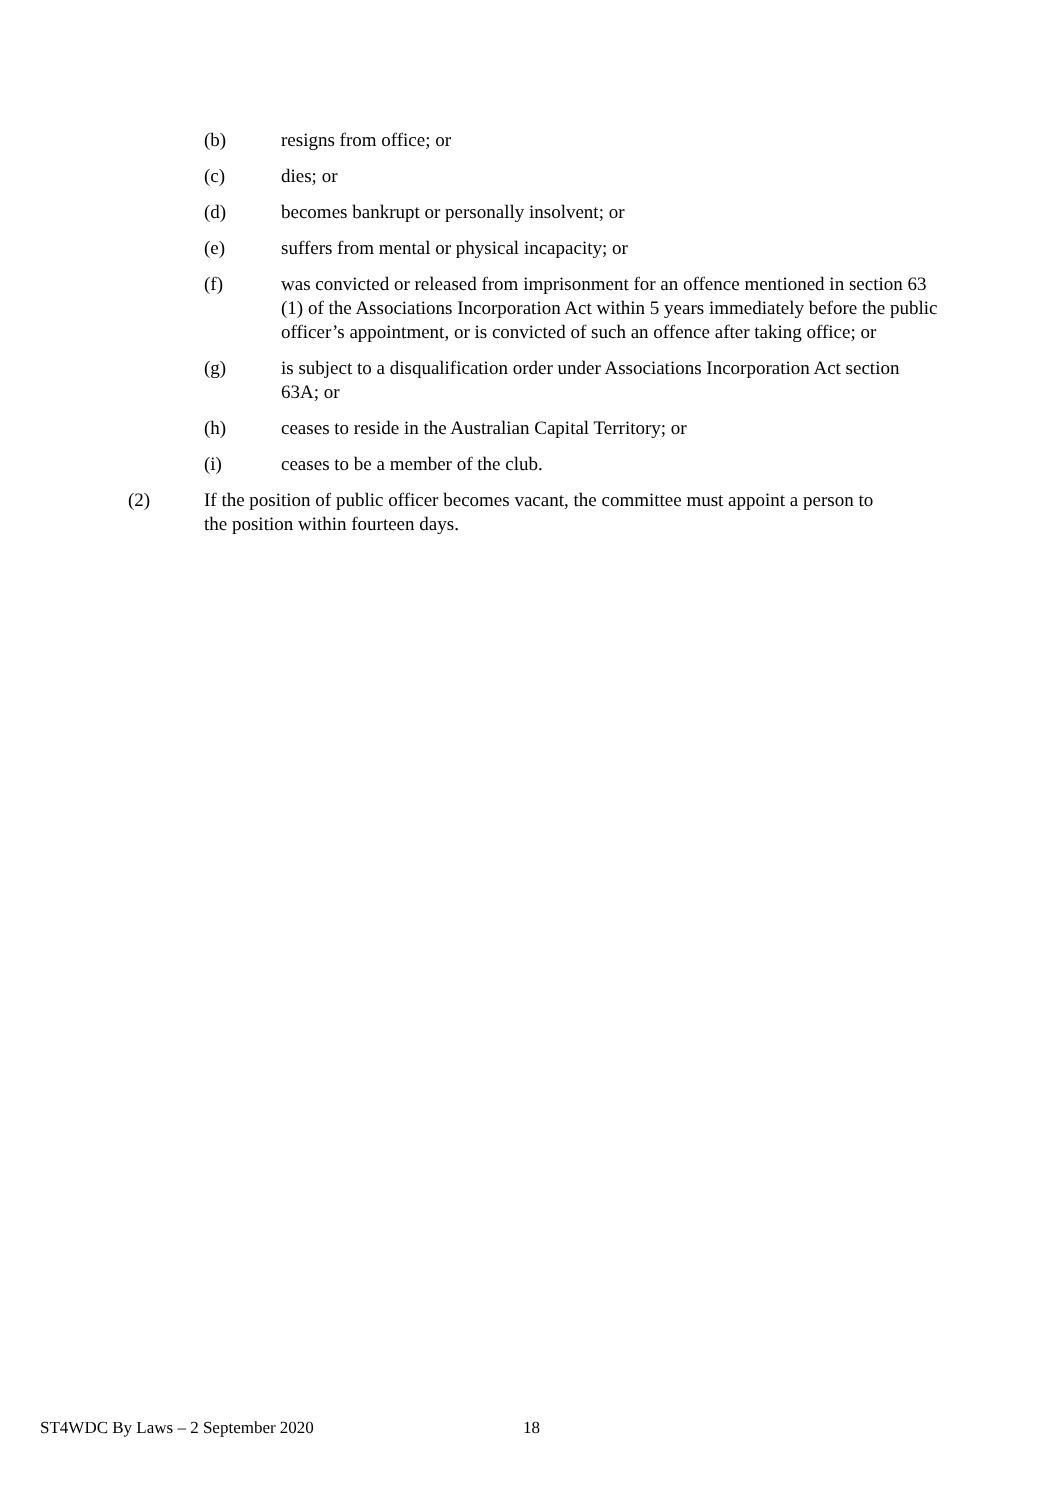(b) resigns from office; or
(c) dies; or
(d) becomes bankrupt or personally insolvent; or
(e) suffers from mental or physical incapacity; or
(f) was convicted or released from imprisonment for an offence mentioned in section 63 (1) of the Associations Incorporation Act within 5 years immediately before the public officer’s appointment, or is convicted of such an offence after taking office; or
(g) is subject to a disqualification order under Associations Incorporation Act section 63A; or
(h) ceases to reside in the Australian Capital Territory; or
(i) ceases to be a member of the club.
(2) If the position of public officer becomes vacant, the committee must appoint a person to the position within fourteen days.
ST4WDC By Laws – 2 September 2020 18